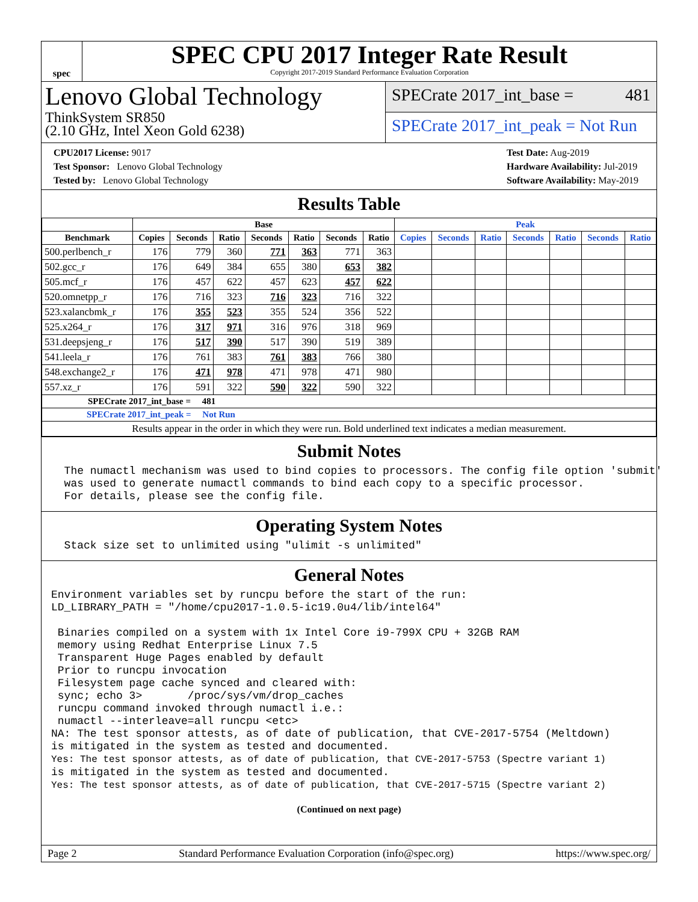spec
SPEC CPU 2017 Integer Rate Result
Copyright 2017-2019 Standard Performance Evaluation Corporation
Lenovo Global Technology
ThinkSystem SR850
(2.10 GHz, Intel Xeon Gold 6238)
SPECrate 2017_int_base = 481
SPECrate 2017_int_peak = Not Run
CPU2017 License: 9017
Test Sponsor: Lenovo Global Technology
Tested by: Lenovo Global Technology
Test Date: Aug-2019
Hardware Availability: Jul-2019
Software Availability: May-2019
Results Table
| | Base | | | | | | | Peak | | | | | | |
| --- | --- | --- | --- | --- | --- | --- | --- | --- | --- | --- | --- | --- | --- | --- |
| Benchmark | Copies | Seconds | Ratio | Seconds | Ratio | Seconds | Ratio | Copies | Seconds | Ratio | Seconds | Ratio | Seconds | Ratio |
| 500.perlbench_r | 176 | 779 | 360 | 771 | 363 | 771 | 363 | | | | | | | |
| 502.gcc_r | 176 | 649 | 384 | 655 | 380 | 653 | 382 | | | | | | | |
| 505.mcf_r | 176 | 457 | 622 | 457 | 623 | 457 | 622 | | | | | | | |
| 520.omnetpp_r | 176 | 716 | 323 | 716 | 323 | 716 | 322 | | | | | | | |
| 523.xalancbmk_r | 176 | 355 | 523 | 355 | 524 | 356 | 522 | | | | | | | |
| 525.x264_r | 176 | 317 | 971 | 316 | 976 | 318 | 969 | | | | | | | |
| 531.deepsjeng_r | 176 | 517 | 390 | 517 | 390 | 519 | 389 | | | | | | | |
| 541.leela_r | 176 | 761 | 383 | 761 | 383 | 766 | 380 | | | | | | | |
| 548.exchange2_r | 176 | 471 | 978 | 471 | 978 | 471 | 980 | | | | | | | |
| 557.xz_r | 176 | 591 | 322 | 590 | 322 | 590 | 322 | | | | | | | |
| SPECrate 2017_int_base = 481 | | | | | | | | | | | | | | |
| SPECrate 2017_int_peak = Not Run | | | | | | | | | | | | | | |
| Results appear in the order in which they were run. Bold underlined text indicates a median measurement. | | | | | | | | | | | | | | |
Submit Notes
  The numactl mechanism was used to bind copies to processors. The config file option 'submit'
  was used to generate numactl commands to bind each copy to a specific processor.
  For details, please see the config file.
Operating System Notes
  Stack size set to unlimited using "ulimit -s unlimited"
General Notes
Environment variables set by runcpu before the start of the run:
LD_LIBRARY_PATH = "/home/cpu2017-1.0.5-ic19.0u4/lib/intel64"

 Binaries compiled on a system with 1x Intel Core i9-799X CPU + 32GB RAM
 memory using Redhat Enterprise Linux 7.5
 Transparent Huge Pages enabled by default
 Prior to runcpu invocation
 Filesystem page cache synced and cleared with:
 sync; echo 3>       /proc/sys/vm/drop_caches
 runcpu command invoked through numactl i.e.:
 numactl --interleave=all runcpu <etc>
NA: The test sponsor attests, as of date of publication, that CVE-2017-5754 (Meltdown)
is mitigated in the system as tested and documented.
Yes: The test sponsor attests, as of date of publication, that CVE-2017-5753 (Spectre variant 1)
is mitigated in the system as tested and documented.
Yes: The test sponsor attests, as of date of publication, that CVE-2017-5715 (Spectre variant 2)
(Continued on next page)
Page 2 Standard Performance Evaluation Corporation (info@spec.org) https://www.spec.org/